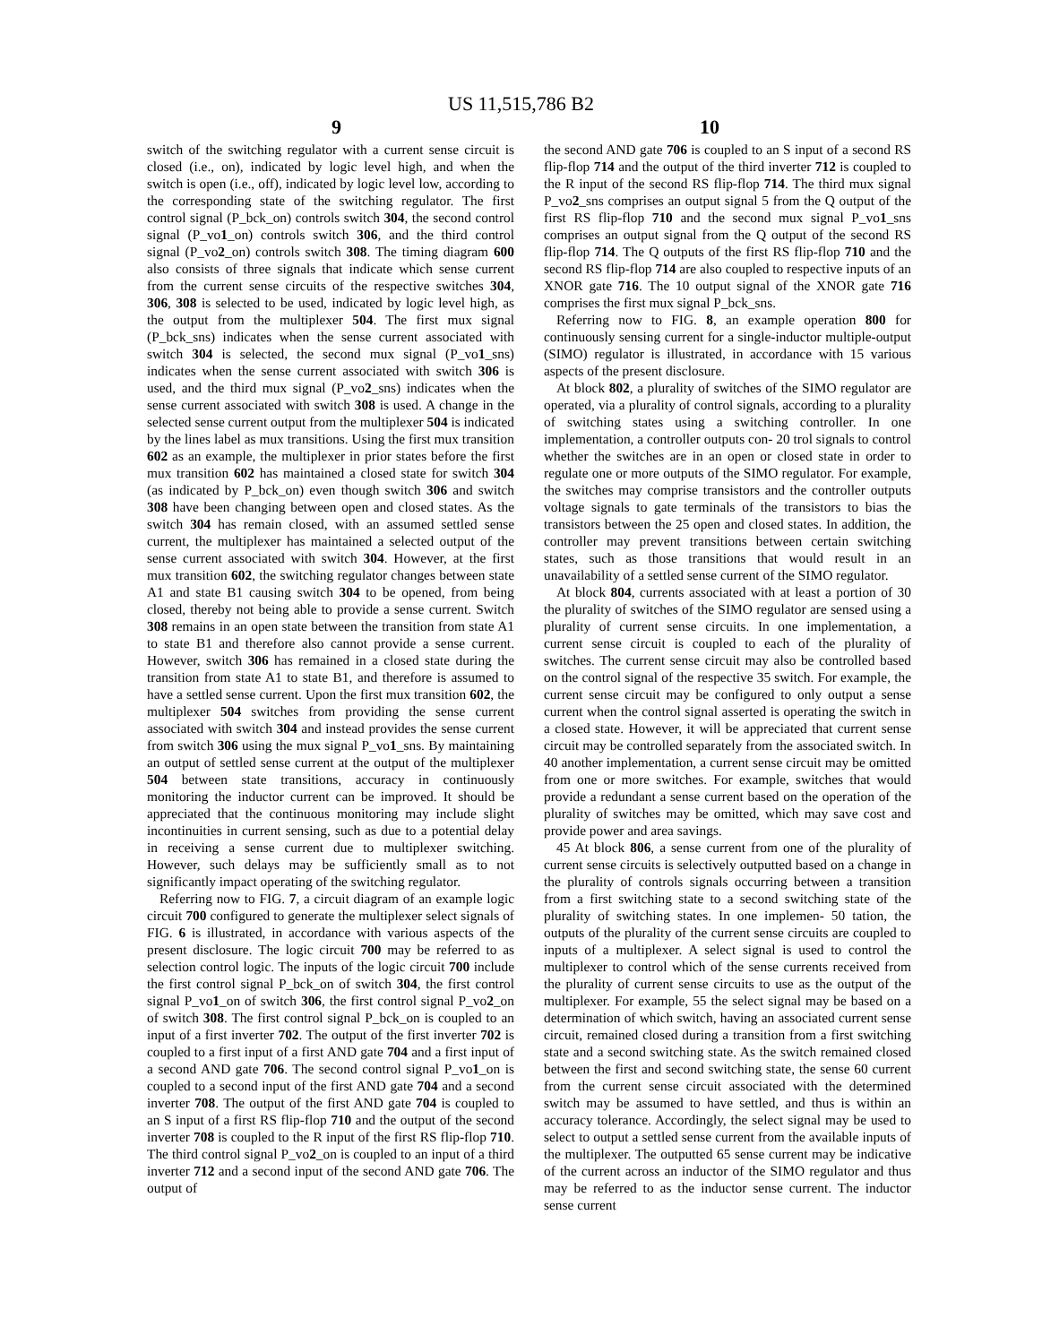US 11,515,786 B2
9 10
switch of the switching regulator with a current sense circuit is closed (i.e., on), indicated by logic level high, and when the switch is open (i.e., off), indicated by logic level low, according to the corresponding state of the switching regulator. The first control signal (P_bck_on) controls switch 304, the second control signal (P_vo1_on) controls switch 306, and the third control signal (P_vo2_on) controls switch 308. The timing diagram 600 also consists of three signals that indicate which sense current from the current sense circuits of the respective switches 304, 306, 308 is selected to be used, indicated by logic level high, as the output from the multiplexer 504. The first mux signal (P_bck_sns) indicates when the sense current associated with switch 304 is selected, the second mux signal (P_vo1_sns) indicates when the sense current associated with switch 306 is used, and the third mux signal (P_vo2_sns) indicates when the sense current associated with switch 308 is used. A change in the selected sense current output from the multiplexer 504 is indicated by the lines label as mux transitions. Using the first mux transition 602 as an example, the multiplexer in prior states before the first mux transition 602 has maintained a closed state for switch 304 (as indicated by P_bck_on) even though switch 306 and switch 308 have been changing between open and closed states. As the switch 304 has remain closed, with an assumed settled sense current, the multiplexer has maintained a selected output of the sense current associated with switch 304. However, at the first mux transition 602, the switching regulator changes between state A1 and state B1 causing switch 304 to be opened, from being closed, thereby not being able to provide a sense current. Switch 308 remains in an open state between the transition from state A1 to state B1 and therefore also cannot provide a sense current. However, switch 306 has remained in a closed state during the transition from state A1 to state B1, and therefore is assumed to have a settled sense current. Upon the first mux transition 602, the multiplexer 504 switches from providing the sense current associated with switch 304 and instead provides the sense current from switch 306 using the mux signal P_vo1_sns. By maintaining an output of settled sense current at the output of the multiplexer 504 between state transitions, accuracy in continuously monitoring the inductor current can be improved. It should be appreciated that the continuous monitoring may include slight incontinuities in current sensing, such as due to a potential delay in receiving a sense current due to multiplexer switching. However, such delays may be sufficiently small as to not significantly impact operating of the switching regulator.
Referring now to FIG. 7, a circuit diagram of an example logic circuit 700 configured to generate the multiplexer select signals of FIG. 6 is illustrated, in accordance with various aspects of the present disclosure. The logic circuit 700 may be referred to as selection control logic. The inputs of the logic circuit 700 include the first control signal P_bck_on of switch 304, the first control signal P_vo1_on of switch 306, the first control signal P_vo2_on of switch 308. The first control signal P_bck_on is coupled to an input of a first inverter 702. The output of the first inverter 702 is coupled to a first input of a first AND gate 704 and a first input of a second AND gate 706. The second control signal P_vo1_on is coupled to a second input of the first AND gate 704 and a second inverter 708. The output of the first AND gate 704 is coupled to an S input of a first RS flip-flop 710 and the output of the second inverter 708 is coupled to the R input of the first RS flip-flop 710. The third control signal P_vo2_on is coupled to an input of a third inverter 712 and a second input of the second AND gate 706. The output of
the second AND gate 706 is coupled to an S input of a second RS flip-flop 714 and the output of the third inverter 712 is coupled to the R input of the second RS flip-flop 714. The third mux signal P_vo2_sns comprises an output signal 5 from the Q output of the first RS flip-flop 710 and the second mux signal P_vo1_sns comprises an output signal from the Q output of the second RS flip-flop 714. The Q outputs of the first RS flip-flop 710 and the second RS flip-flop 714 are also coupled to respective inputs of an XNOR gate 716. The 10 output signal of the XNOR gate 716 comprises the first mux signal P_bck_sns.
Referring now to FIG. 8, an example operation 800 for continuously sensing current for a single-inductor multiple-output (SIMO) regulator is illustrated, in accordance with 15 various aspects of the present disclosure.
At block 802, a plurality of switches of the SIMO regulator are operated, via a plurality of control signals, according to a plurality of switching states using a switching controller. In one implementation, a controller outputs con- 20 trol signals to control whether the switches are in an open or closed state in order to regulate one or more outputs of the SIMO regulator. For example, the switches may comprise transistors and the controller outputs voltage signals to gate terminals of the transistors to bias the transistors between the 25 open and closed states. In addition, the controller may prevent transitions between certain switching states, such as those transitions that would result in an unavailability of a settled sense current of the SIMO regulator.
At block 804, currents associated with at least a portion of 30 the plurality of switches of the SIMO regulator are sensed using a plurality of current sense circuits. In one implementation, a current sense circuit is coupled to each of the plurality of switches. The current sense circuit may also be controlled based on the control signal of the respective 35 switch. For example, the current sense circuit may be configured to only output a sense current when the control signal asserted is operating the switch in a closed state. However, it will be appreciated that current sense circuit may be controlled separately from the associated switch. In 40 another implementation, a current sense circuit may be omitted from one or more switches. For example, switches that would provide a redundant a sense current based on the operation of the plurality of switches may be omitted, which may save cost and provide power and area savings.
45 At block 806, a sense current from one of the plurality of current sense circuits is selectively outputted based on a change in the plurality of controls signals occurring between a transition from a first switching state to a second switching state of the plurality of switching states. In one implemen- 50 tation, the outputs of the plurality of the current sense circuits are coupled to inputs of a multiplexer. A select signal is used to control the multiplexer to control which of the sense currents received from the plurality of current sense circuits to use as the output of the multiplexer. For example, 55 the select signal may be based on a determination of which switch, having an associated current sense circuit, remained closed during a transition from a first switching state and a second switching state. As the switch remained closed between the first and second switching state, the sense 60 current from the current sense circuit associated with the determined switch may be assumed to have settled, and thus is within an accuracy tolerance. Accordingly, the select signal may be used to select to output a settled sense current from the available inputs of the multiplexer. The outputted 65 sense current may be indicative of the current across an inductor of the SIMO regulator and thus may be referred to as the inductor sense current. The inductor sense current